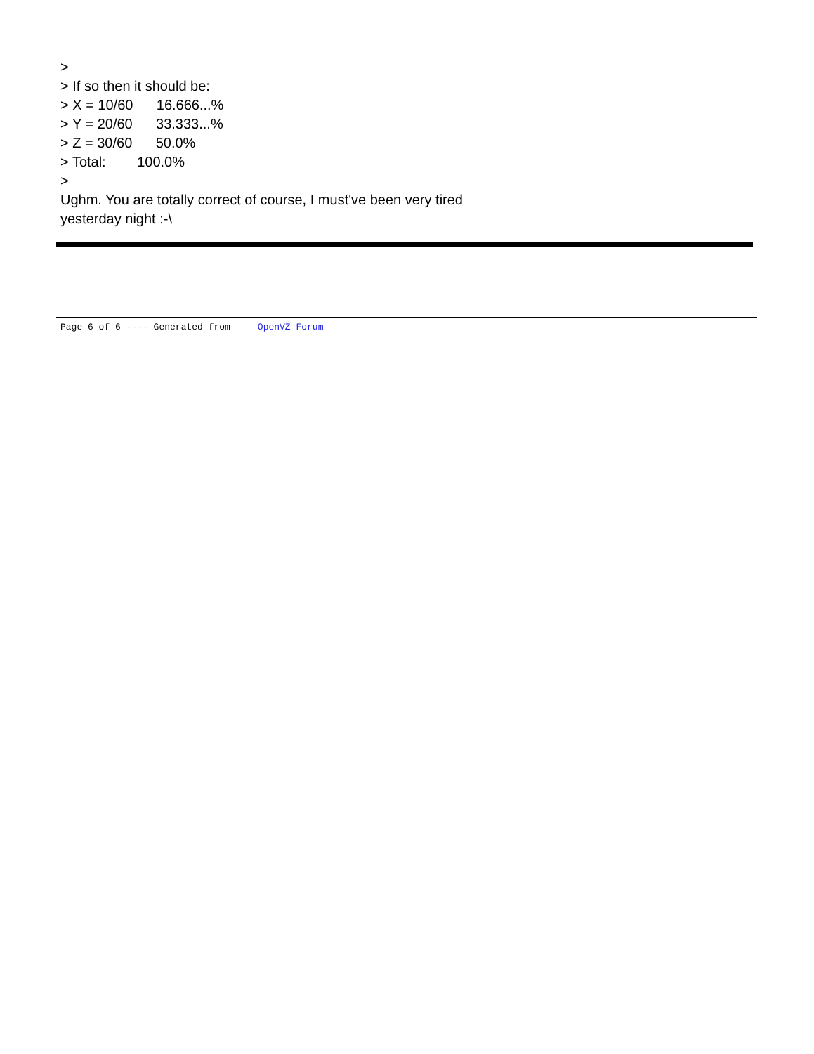> > If so then it should be: > X = 10/60 16.666...% > Y = 20/60 33.333...% > Z = 30/60 50.0% > Total: 100.0% >
Ughm. You are totally correct of course, I must've been very tired
yesterday night :-\
Page 6 of 6 ---- Generated from OpenVZ Forum